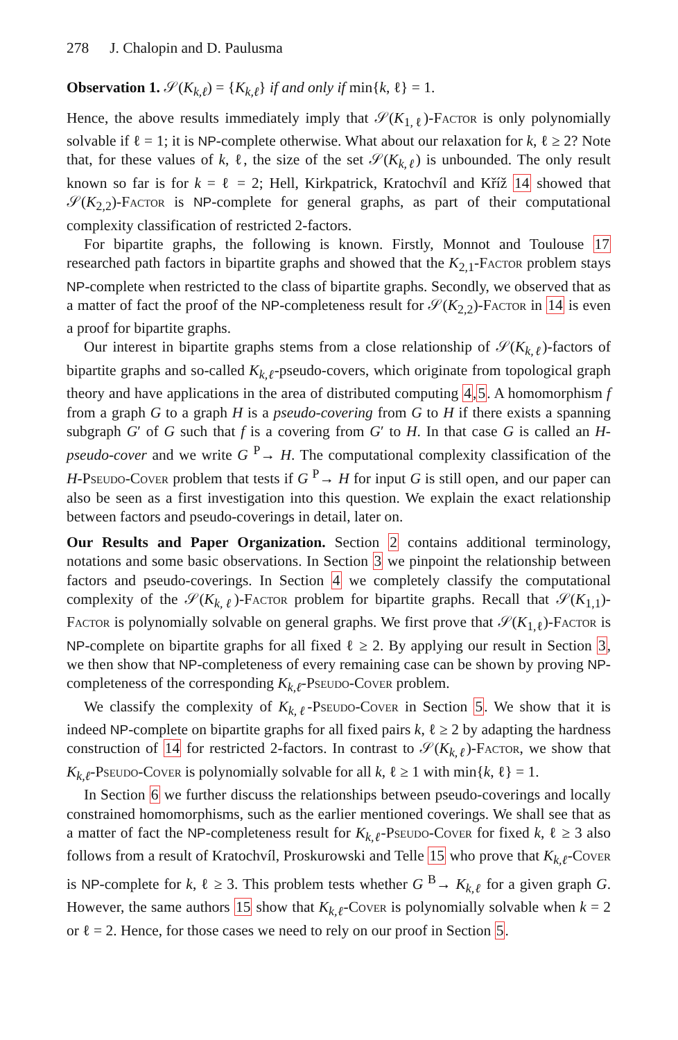278 J. Chalopin and D. Paulusma
Observation 1. 𝒮(K<sub>k,ℓ</sub>) = {K<sub>k,ℓ</sub>} if and only if min{k, ℓ} = 1.
Hence, the above results immediately imply that 𝒮(K<sub>1,ℓ</sub>)-Factor is only polynomially solvable if ℓ = 1; it is NP-complete otherwise. What about our relaxation for k, ℓ ≥ 2? Note that, for these values of k, ℓ, the size of the set 𝒮(K<sub>k,ℓ</sub>) is unbounded. The only result known so far is for k = ℓ = 2; Hell, Kirkpatrick, Kratochvíl and Kříž 14 showed that 𝒮(K<sub>2,2</sub>)-Factor is NP-complete for general graphs, as part of their computational complexity classification of restricted 2-factors.
For bipartite graphs, the following is known. Firstly, Monnot and Toulouse 17 researched path factors in bipartite graphs and showed that the K<sub>2,1</sub>-Factor problem stays NP-complete when restricted to the class of bipartite graphs. Secondly, we observed that as a matter of fact the proof of the NP-completeness result for 𝒮(K<sub>2,2</sub>)-Factor in 14 is even a proof for bipartite graphs.
Our interest in bipartite graphs stems from a close relationship of 𝒮(K<sub>k,ℓ</sub>)-factors of bipartite graphs and so-called K<sub>k,ℓ</sub>-pseudo-covers, which originate from topological graph theory and have applications in the area of distributed computing 4,5. A homomorphism f from a graph G to a graph H is a pseudo-covering from G to H if there exists a spanning subgraph G′ of G such that f is a covering from G′ to H. In that case G is called an H-pseudo-cover and we write G <sup>P</sup>→ H. The computational complexity classification of the H-Pseudo-Cover problem that tests if G <sup>P</sup>→ H for input G is still open, and our paper can also be seen as a first investigation into this question. We explain the exact relationship between factors and pseudo-coverings in detail, later on.
Our Results and Paper Organization. Section 2 contains additional terminology, notations and some basic observations. In Section 3 we pinpoint the relationship between factors and pseudo-coverings. In Section 4 we completely classify the computational complexity of the 𝒮(K<sub>k,ℓ</sub>)-Factor problem for bipartite graphs. Recall that 𝒮(K<sub>1,1</sub>)-Factor is polynomially solvable on general graphs. We first prove that 𝒮(K<sub>1,ℓ</sub>)-Factor is NP-complete on bipartite graphs for all fixed ℓ ≥ 2. By applying our result in Section 3, we then show that NP-completeness of every remaining case can be shown by proving NP-completeness of the corresponding K<sub>k,ℓ</sub>-Pseudo-Cover problem.
We classify the complexity of K<sub>k,ℓ</sub>-Pseudo-Cover in Section 5. We show that it is indeed NP-complete on bipartite graphs for all fixed pairs k, ℓ ≥ 2 by adapting the hardness construction of 14 for restricted 2-factors. In contrast to 𝒮(K<sub>k,ℓ</sub>)-Factor, we show that K<sub>k,ℓ</sub>-Pseudo-Cover is polynomially solvable for all k, ℓ ≥ 1 with min{k, ℓ} = 1.
In Section 6 we further discuss the relationships between pseudo-coverings and locally constrained homomorphisms, such as the earlier mentioned coverings. We shall see that as a matter of fact the NP-completeness result for K<sub>k,ℓ</sub>-Pseudo-Cover for fixed k, ℓ ≥ 3 also follows from a result of Kratochvíl, Proskurowski and Telle 15 who prove that K<sub>k,ℓ</sub>-Cover is NP-complete for k, ℓ ≥ 3. This problem tests whether G <sup>B</sup>→ K<sub>k,ℓ</sub> for a given graph G. However, the same authors 15 show that K<sub>k,ℓ</sub>-Cover is polynomially solvable when k = 2 or ℓ = 2. Hence, for those cases we need to rely on our proof in Section 5.